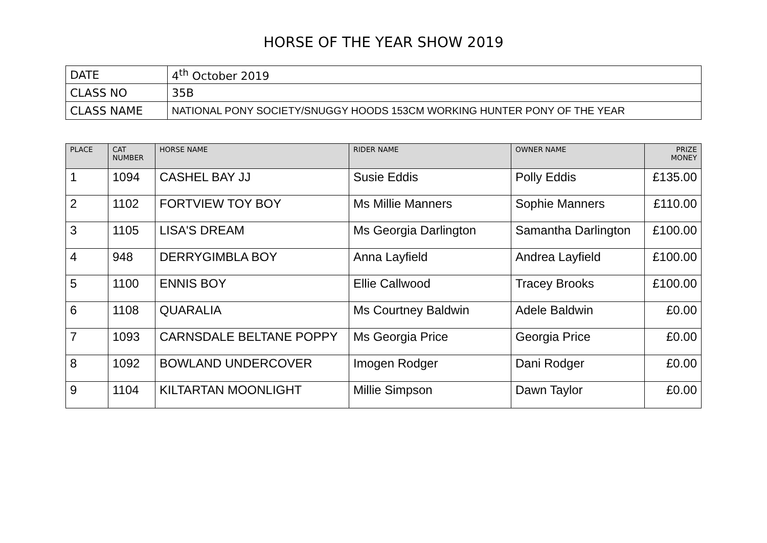HORSE OF THE YEAR SHOW 2019
| DATE | 4<sup>th</sup> October 2019 |
| CLASS NO | 35B |
| CLASS NAME | NATIONAL PONY SOCIETY/SNUGGY HOODS 153CM WORKING HUNTER PONY OF THE YEAR |
| PLACE | CAT NUMBER | HORSE NAME | RIDER NAME | OWNER NAME | PRIZE MONEY |
| --- | --- | --- | --- | --- | --- |
| 1 | 1094 | CASHEL BAY JJ | Susie Eddis | Polly Eddis | £135.00 |
| 2 | 1102 | FORTVIEW TOY BOY | Ms Millie Manners | Sophie Manners | £110.00 |
| 3 | 1105 | LISA'S DREAM | Ms Georgia Darlington | Samantha Darlington | £100.00 |
| 4 | 948 | DERRYGIMBLA BOY | Anna Layfield | Andrea Layfield | £100.00 |
| 5 | 1100 | ENNIS BOY | Ellie Callwood | Tracey Brooks | £100.00 |
| 6 | 1108 | QUARALIA | Ms Courtney Baldwin | Adele Baldwin | £0.00 |
| 7 | 1093 | CARNSDALE BELTANE POPPY | Ms Georgia Price | Georgia Price | £0.00 |
| 8 | 1092 | BOWLAND UNDERCOVER | Imogen Rodger | Dani Rodger | £0.00 |
| 9 | 1104 | KILTARTAN MOONLIGHT | Millie Simpson | Dawn Taylor | £0.00 |